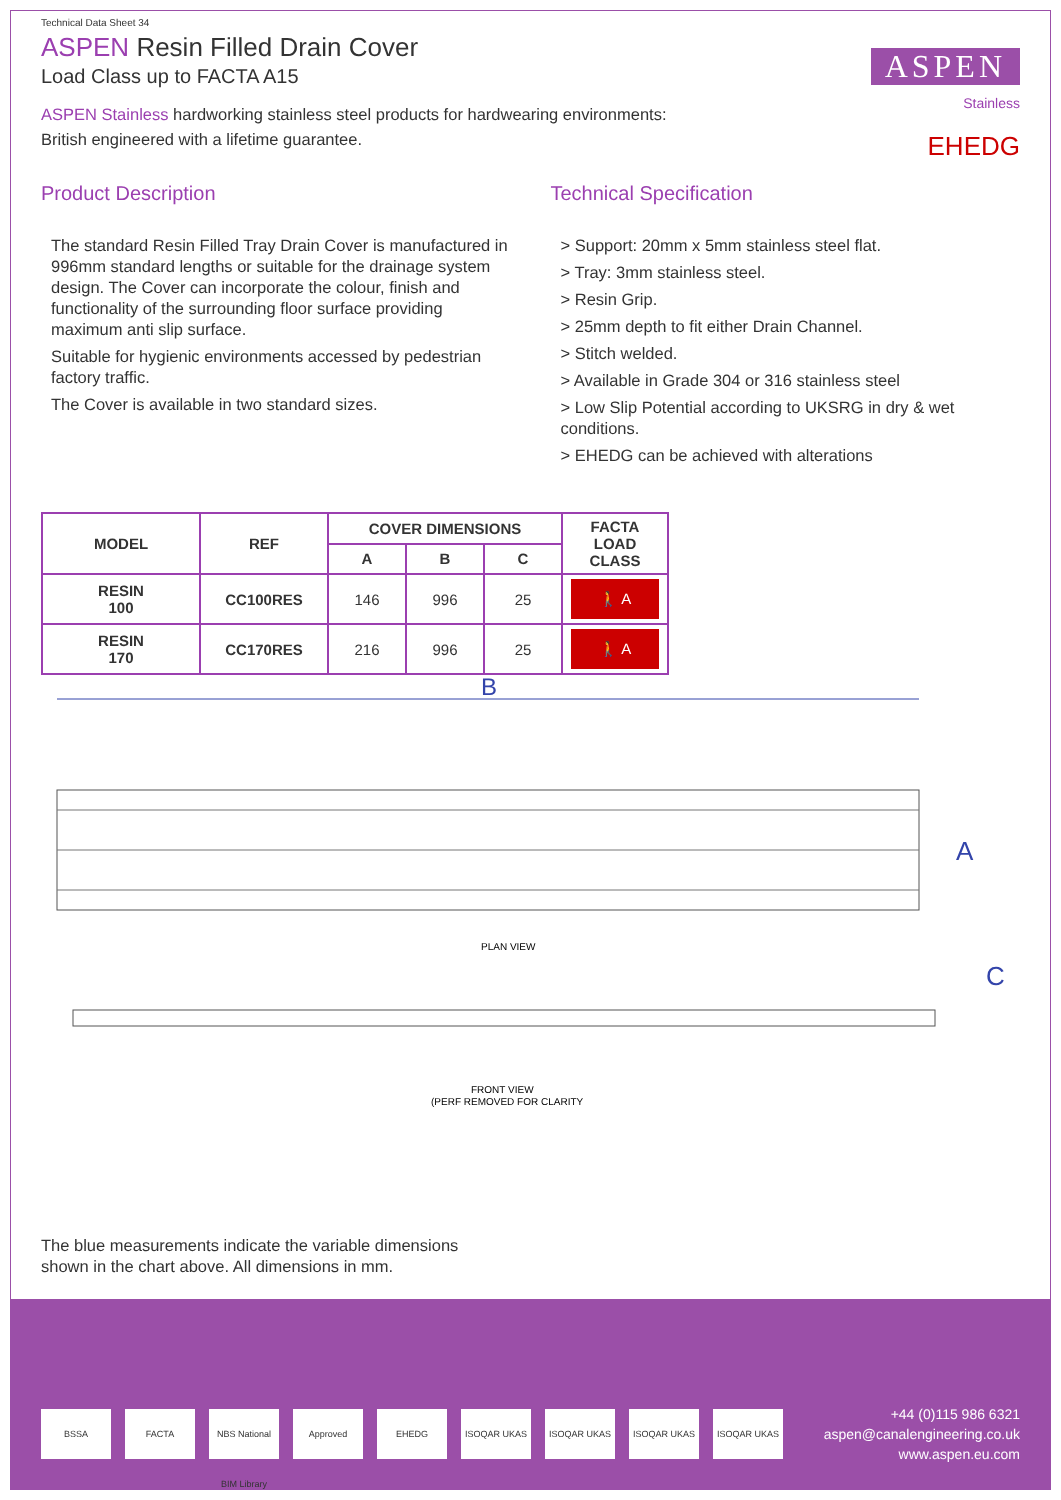Technical Data Sheet 34
ASPEN Resin Filled Drain Cover
Load Class up to FACTA A15
ASPEN
Stainless
EHEDG
ASPEN Stainless hardworking stainless steel products for hardwearing environments:
British engineered with a lifetime guarantee.
Product Description
The standard Resin Filled Tray Drain Cover is manufactured in 996mm standard lengths or suitable for the drainage system design. The Cover can incorporate the colour, finish and functionality of the surrounding floor surface providing maximum anti slip surface.
Suitable for hygienic environments accessed by pedestrian factory traffic.
The Cover is available in two standard sizes.
Technical Specification
> Support: 20mm x 5mm stainless steel flat.
> Tray: 3mm stainless steel.
> Resin Grip.
> 25mm depth to fit either Drain Channel.
> Stitch welded.
> Available in Grade 304 or 316 stainless steel
> Low Slip Potential according to UKSRG in dry & wet conditions.
> EHEDG can be achieved with alterations
| MODEL | REF | COVER DIMENSIONS | | | FACTA LOAD CLASS |
| --- | --- | --- | --- | --- | --- |
| | | A | B | C | |
| RESIN 100 | CC100RES | 146 | 996 | 25 | 🚶 A |
| RESIN 170 | CC170RES | 216 | 996 | 25 | 🚶 A |
B
A
PLAN VIEW
C
FRONT VIEW
(PERF REMOVED FOR CLARITY
The blue measurements indicate the variable dimensions
shown in the chart above. All dimensions in mm.
BSSA FACTA NBS National BIM Library Approved EHEDG ISOQAR UKAS ISOQAR UKAS ISOQAR UKAS ISOQAR UKAS
+44 (0)115 986 6321
aspen@canalengineering.co.uk
www.aspen.eu.com